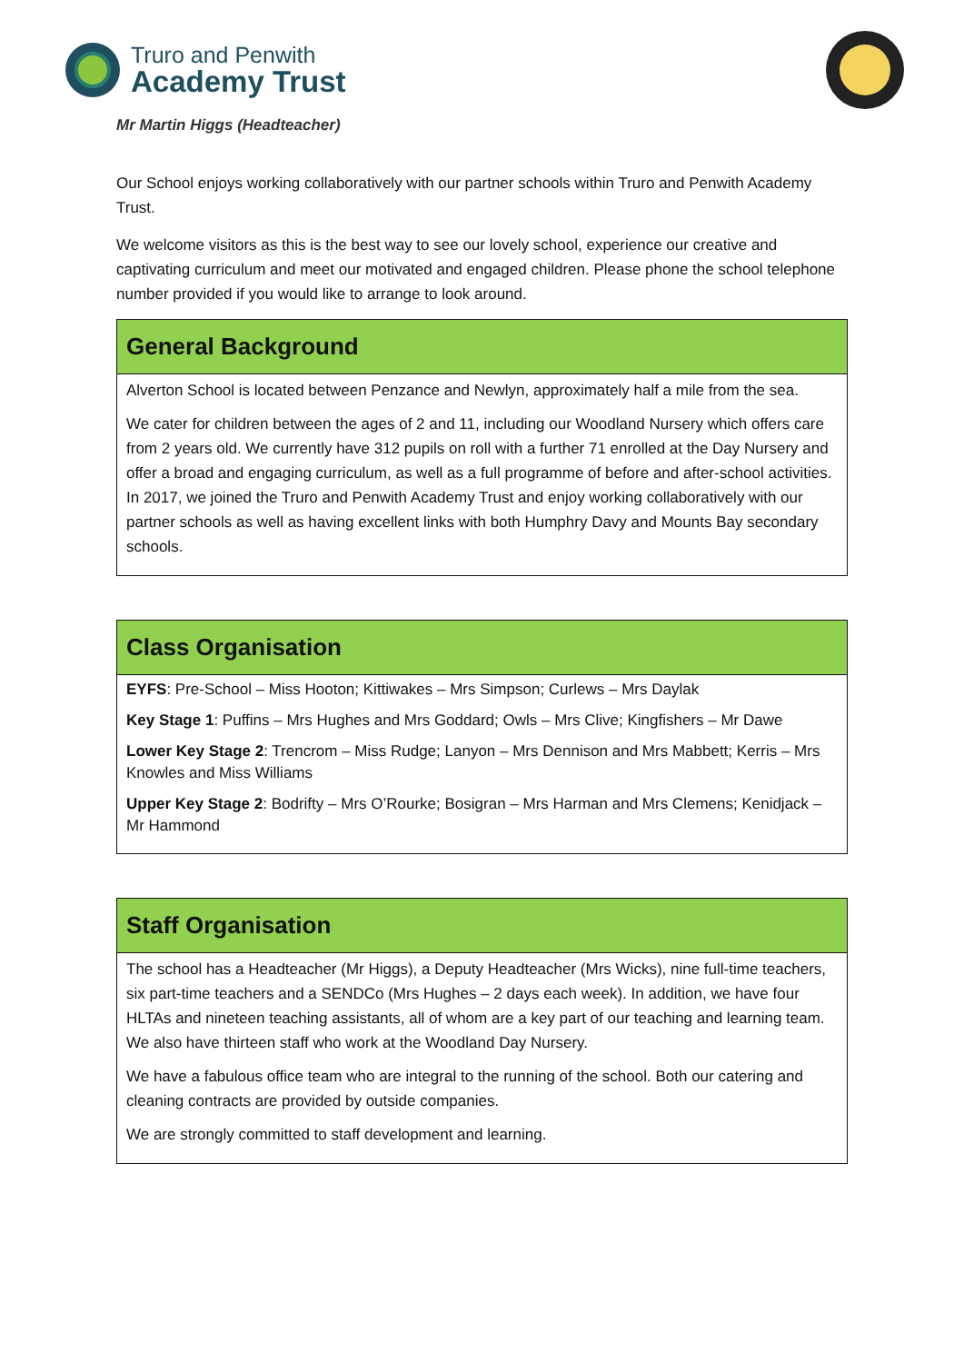Truro and Penwith
Academy Trust
Mr Martin Higgs (Headteacher)
Our School enjoys working collaboratively with our partner schools within Truro and Penwith Academy Trust.
We welcome visitors as this is the best way to see our lovely school, experience our creative and captivating curriculum and meet our motivated and engaged children. Please phone the school telephone number provided if you would like to arrange to look around.
General Background
Alverton School is located between Penzance and Newlyn, approximately half a mile from the sea.
We cater for children between the ages of 2 and 11, including our Woodland Nursery which offers care from 2 years old. We currently have 312 pupils on roll with a further 71 enrolled at the Day Nursery and offer a broad and engaging curriculum, as well as a full programme of before and after-school activities. In 2017, we joined the Truro and Penwith Academy Trust and enjoy working collaboratively with our partner schools as well as having excellent links with both Humphry Davy and Mounts Bay secondary schools.
Class Organisation
EYFS: Pre-School – Miss Hooton; Kittiwakes – Mrs Simpson; Curlews – Mrs Daylak
Key Stage 1: Puffins – Mrs Hughes and Mrs Goddard; Owls – Mrs Clive; Kingfishers – Mr Dawe
Lower Key Stage 2: Trencrom – Miss Rudge; Lanyon – Mrs Dennison and Mrs Mabbett; Kerris – Mrs Knowles and Miss Williams
Upper Key Stage 2: Bodrifty – Mrs O’Rourke; Bosigran – Mrs Harman and Mrs Clemens; Kenidjack – Mr Hammond
Staff Organisation
The school has a Headteacher (Mr Higgs), a Deputy Headteacher (Mrs Wicks), nine full-time teachers, six part-time teachers and a SENDCo (Mrs Hughes – 2 days each week). In addition, we have four HLTAs and nineteen teaching assistants, all of whom are a key part of our teaching and learning team. We also have thirteen staff who work at the Woodland Day Nursery.
We have a fabulous office team who are integral to the running of the school. Both our catering and cleaning contracts are provided by outside companies.
We are strongly committed to staff development and learning.